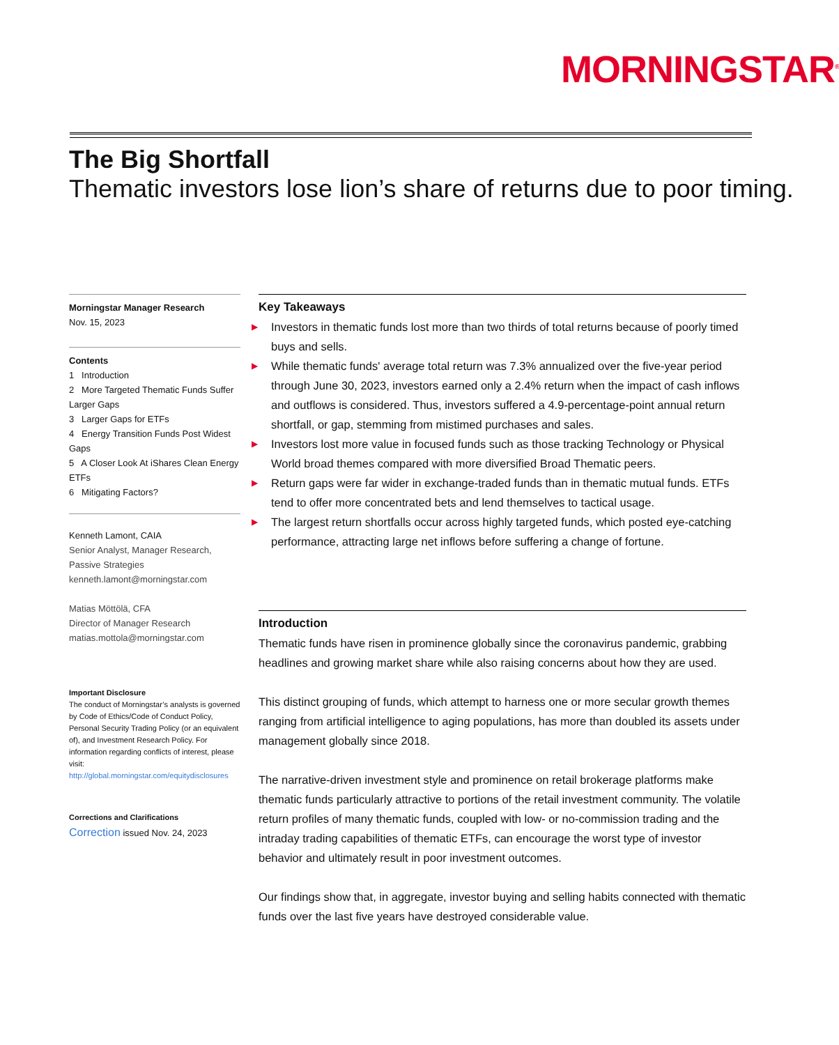MORNINGSTAR<sup>®</sup>
The Big Shortfall
Thematic investors lose lion’s share of returns due to poor timing.
Morningstar Manager Research
Nov. 15, 2023
Contents
1 Introduction
2 More Targeted Thematic Funds Suffer Larger Gaps
3 Larger Gaps for ETFs
4 Energy Transition Funds Post Widest Gaps
5 A Closer Look At iShares Clean Energy ETFs
6 Mitigating Factors?
Kenneth Lamont, CAIA
Senior Analyst, Manager Research, Passive Strategies
kenneth.lamont@morningstar.com
Matias Möttölä, CFA
Director of Manager Research
matias.mottola@morningstar.com
Important Disclosure
The conduct of Morningstar’s analysts is governed by Code of Ethics/Code of Conduct Policy, Personal Security Trading Policy (or an equivalent of), and Investment Research Policy. For information regarding conflicts of interest, please visit: http://global.morningstar.com/equitydisclosures
Corrections and Clarifications
Correction issued Nov. 24, 2023
Key Takeaways
▶ Investors in thematic funds lost more than two thirds of total returns because of poorly timed buys and sells.
▶ While thematic funds' average total return was 7.3% annualized over the five-year period through June 30, 2023, investors earned only a 2.4% return when the impact of cash inflows and outflows is considered. Thus, investors suffered a 4.9-percentage-point annual return shortfall, or gap, stemming from mistimed purchases and sales.
▶ Investors lost more value in focused funds such as those tracking Technology or Physical World broad themes compared with more diversified Broad Thematic peers.
▶ Return gaps were far wider in exchange-traded funds than in thematic mutual funds. ETFs tend to offer more concentrated bets and lend themselves to tactical usage.
▶ The largest return shortfalls occur across highly targeted funds, which posted eye-catching performance, attracting large net inflows before suffering a change of fortune.
Introduction
Thematic funds have risen in prominence globally since the coronavirus pandemic, grabbing headlines and growing market share while also raising concerns about how they are used.
This distinct grouping of funds, which attempt to harness one or more secular growth themes ranging from artificial intelligence to aging populations, has more than doubled its assets under management globally since 2018.
The narrative-driven investment style and prominence on retail brokerage platforms make thematic funds particularly attractive to portions of the retail investment community. The volatile return profiles of many thematic funds, coupled with low- or no-commission trading and the intraday trading capabilities of thematic ETFs, can encourage the worst type of investor behavior and ultimately result in poor investment outcomes.
Our findings show that, in aggregate, investor buying and selling habits connected with thematic funds over the last five years have destroyed considerable value.